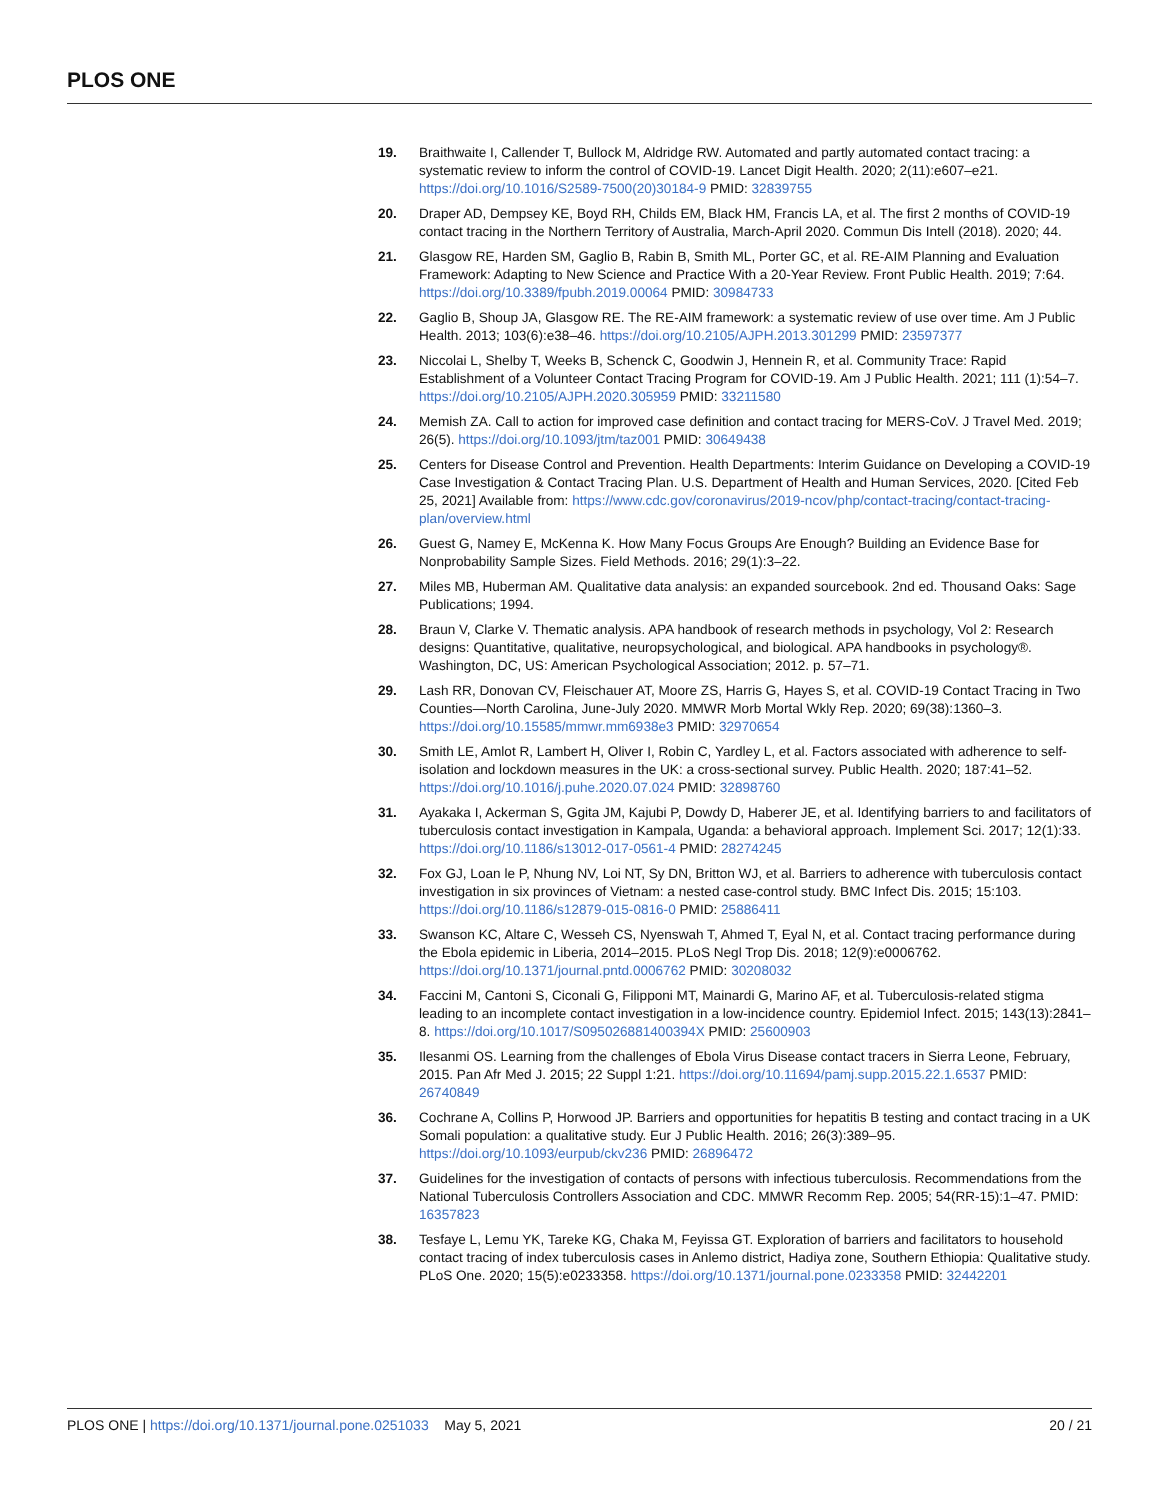PLOS ONE
19. Braithwaite I, Callender T, Bullock M, Aldridge RW. Automated and partly automated contact tracing: a systematic review to inform the control of COVID-19. Lancet Digit Health. 2020; 2(11):e607–e21. https://doi.org/10.1016/S2589-7500(20)30184-9 PMID: 32839755
20. Draper AD, Dempsey KE, Boyd RH, Childs EM, Black HM, Francis LA, et al. The first 2 months of COVID-19 contact tracing in the Northern Territory of Australia, March-April 2020. Commun Dis Intell (2018). 2020; 44.
21. Glasgow RE, Harden SM, Gaglio B, Rabin B, Smith ML, Porter GC, et al. RE-AIM Planning and Evaluation Framework: Adapting to New Science and Practice With a 20-Year Review. Front Public Health. 2019; 7:64. https://doi.org/10.3389/fpubh.2019.00064 PMID: 30984733
22. Gaglio B, Shoup JA, Glasgow RE. The RE-AIM framework: a systematic review of use over time. Am J Public Health. 2013; 103(6):e38–46. https://doi.org/10.2105/AJPH.2013.301299 PMID: 23597377
23. Niccolai L, Shelby T, Weeks B, Schenck C, Goodwin J, Hennein R, et al. Community Trace: Rapid Establishment of a Volunteer Contact Tracing Program for COVID-19. Am J Public Health. 2021; 111 (1):54–7. https://doi.org/10.2105/AJPH.2020.305959 PMID: 33211580
24. Memish ZA. Call to action for improved case definition and contact tracing for MERS-CoV. J Travel Med. 2019; 26(5). https://doi.org/10.1093/jtm/taz001 PMID: 30649438
25. Centers for Disease Control and Prevention. Health Departments: Interim Guidance on Developing a COVID-19 Case Investigation & Contact Tracing Plan. U.S. Department of Health and Human Services, 2020. [Cited Feb 25, 2021] Available from: https://www.cdc.gov/coronavirus/2019-ncov/php/contact-tracing/contact-tracing-plan/overview.html
26. Guest G, Namey E, McKenna K. How Many Focus Groups Are Enough? Building an Evidence Base for Nonprobability Sample Sizes. Field Methods. 2016; 29(1):3–22.
27. Miles MB, Huberman AM. Qualitative data analysis: an expanded sourcebook. 2nd ed. Thousand Oaks: Sage Publications; 1994.
28. Braun V, Clarke V. Thematic analysis. APA handbook of research methods in psychology, Vol 2: Research designs: Quantitative, qualitative, neuropsychological, and biological. APA handbooks in psychology®. Washington, DC, US: American Psychological Association; 2012. p. 57–71.
29. Lash RR, Donovan CV, Fleischauer AT, Moore ZS, Harris G, Hayes S, et al. COVID-19 Contact Tracing in Two Counties—North Carolina, June-July 2020. MMWR Morb Mortal Wkly Rep. 2020; 69(38):1360–3. https://doi.org/10.15585/mmwr.mm6938e3 PMID: 32970654
30. Smith LE, Amlot R, Lambert H, Oliver I, Robin C, Yardley L, et al. Factors associated with adherence to self-isolation and lockdown measures in the UK: a cross-sectional survey. Public Health. 2020; 187:41–52. https://doi.org/10.1016/j.puhe.2020.07.024 PMID: 32898760
31. Ayakaka I, Ackerman S, Ggita JM, Kajubi P, Dowdy D, Haberer JE, et al. Identifying barriers to and facilitators of tuberculosis contact investigation in Kampala, Uganda: a behavioral approach. Implement Sci. 2017; 12(1):33. https://doi.org/10.1186/s13012-017-0561-4 PMID: 28274245
32. Fox GJ, Loan le P, Nhung NV, Loi NT, Sy DN, Britton WJ, et al. Barriers to adherence with tuberculosis contact investigation in six provinces of Vietnam: a nested case-control study. BMC Infect Dis. 2015; 15:103. https://doi.org/10.1186/s12879-015-0816-0 PMID: 25886411
33. Swanson KC, Altare C, Wesseh CS, Nyenswah T, Ahmed T, Eyal N, et al. Contact tracing performance during the Ebola epidemic in Liberia, 2014–2015. PLoS Negl Trop Dis. 2018; 12(9):e0006762. https://doi.org/10.1371/journal.pntd.0006762 PMID: 30208032
34. Faccini M, Cantoni S, Ciconali G, Filipponi MT, Mainardi G, Marino AF, et al. Tuberculosis-related stigma leading to an incomplete contact investigation in a low-incidence country. Epidemiol Infect. 2015; 143(13):2841–8. https://doi.org/10.1017/S095026881400394X PMID: 25600903
35. Ilesanmi OS. Learning from the challenges of Ebola Virus Disease contact tracers in Sierra Leone, February, 2015. Pan Afr Med J. 2015; 22 Suppl 1:21. https://doi.org/10.11694/pamj.supp.2015.22.1.6537 PMID: 26740849
36. Cochrane A, Collins P, Horwood JP. Barriers and opportunities for hepatitis B testing and contact tracing in a UK Somali population: a qualitative study. Eur J Public Health. 2016; 26(3):389–95. https://doi.org/10.1093/eurpub/ckv236 PMID: 26896472
37. Guidelines for the investigation of contacts of persons with infectious tuberculosis. Recommendations from the National Tuberculosis Controllers Association and CDC. MMWR Recomm Rep. 2005; 54(RR-15):1–47. PMID: 16357823
38. Tesfaye L, Lemu YK, Tareke KG, Chaka M, Feyissa GT. Exploration of barriers and facilitators to household contact tracing of index tuberculosis cases in Anlemo district, Hadiya zone, Southern Ethiopia: Qualitative study. PLoS One. 2020; 15(5):e0233358. https://doi.org/10.1371/journal.pone.0233358 PMID: 32442201
PLOS ONE | https://doi.org/10.1371/journal.pone.0251033 May 5, 2021
20 / 21